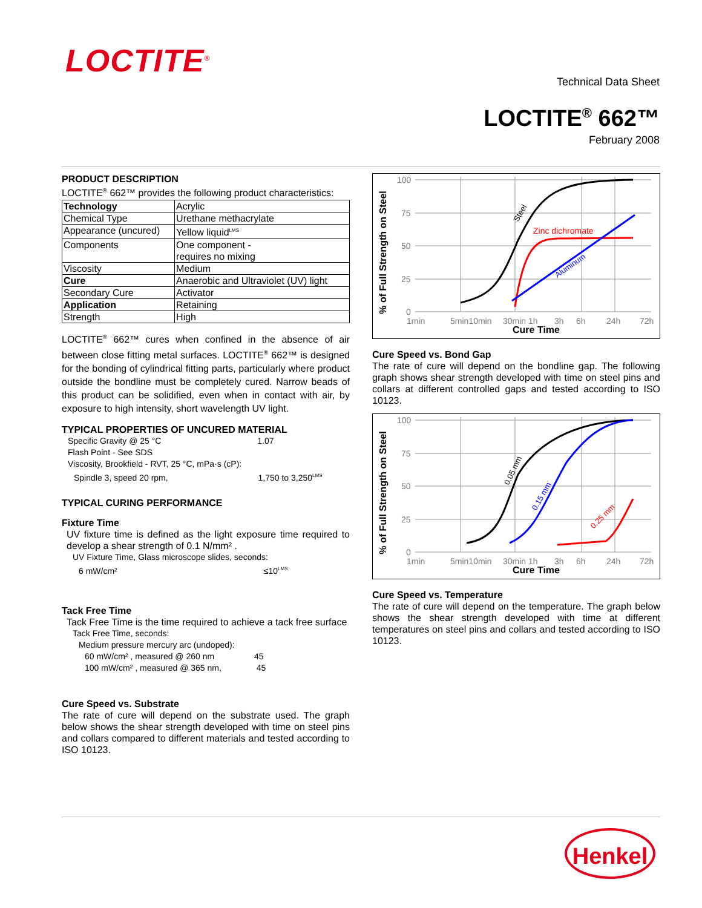LOCTITE<sup>®</sup>
Technical Data Sheet
LOCTITE<sup>®</sup> 662™
February 2008
PRODUCT DESCRIPTION
LOCTITE<sup>®</sup> 662™ provides the following product characteristics:
| Technology | Acrylic |
| Chemical Type | Urethane methacrylate |
| Appearance (uncured) | Yellow liquid<sup>LMS</sup> |
| Components | One component - requires no mixing |
| Viscosity | Medium |
| Cure | Anaerobic and Ultraviolet (UV) light |
| Secondary Cure | Activator |
| Application | Retaining |
| Strength | High |
LOCTITE<sup>®</sup> 662™ cures when confined in the absence of air between close fitting metal surfaces. LOCTITE<sup>®</sup> 662™ is designed for the bonding of cylindrical fitting parts, particularly where product outside the bondline must be completely cured. Narrow beads of this product can be solidified, even when in contact with air, by exposure to high intensity, short wavelength UV light.
TYPICAL PROPERTIES OF UNCURED MATERIAL
Specific Gravity @ 25 °C 1.07
Flash Point - See SDS
Viscosity, Brookfield - RVT, 25 °C, mPa·s (cP):
Spindle 3, speed 20 rpm, 1,750 to 3,250<sup>LMS</sup>
TYPICAL CURING PERFORMANCE
Fixture Time
UV fixture time is defined as the light exposure time required to develop a shear strength of 0.1 N/mm² .
UV Fixture Time, Glass microscope slides, seconds:
6 mW/cm² ≤10<sup>LMS</sup>
Tack Free Time
Tack Free Time is the time required to achieve a tack free surface
Tack Free Time, seconds:
Medium pressure mercury arc (undoped):
60 mW/cm² , measured @ 260 nm 45
100 mW/cm² , measured @ 365 nm, 45
Cure Speed vs. Substrate
The rate of cure will depend on the substrate used. The graph below shows the shear strength developed with time on steel pins and collars compared to different materials and tested according to ISO 10123.
% of Full Strength on Steel
100
75
50
25
0
1min
5min10min
30min 1h
3h
6h
24h
72h
Cure Time
Zinc dichromate
Steel
Aluminum
Cure Speed vs. Bond Gap
The rate of cure will depend on the bondline gap. The following graph shows shear strength developed with time on steel pins and collars at different controlled gaps and tested according to ISO 10123.
% of Full Strength on Steel
100
75
50
25
0
1min
5min10min
30min 1h
3h
6h
24h
72h
Cure Time
0.05 mm
0.15 mm
0.25 mm
Cure Speed vs. Temperature
The rate of cure will depend on the temperature. The graph below shows the shear strength developed with time at different temperatures on steel pins and collars and tested according to ISO 10123.
Henkel